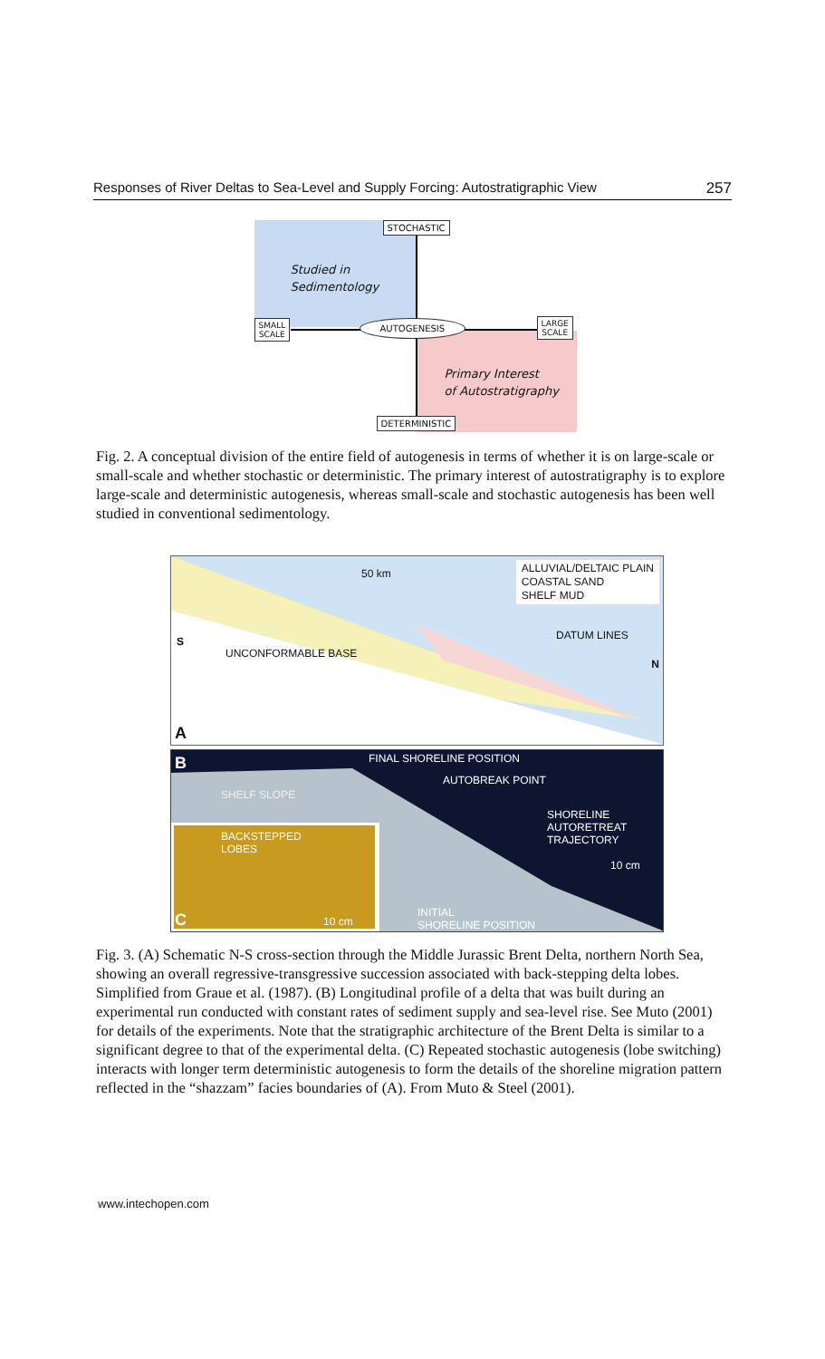Responses of River Deltas to Sea-Level and Supply Forcing: Autostratigraphic View 257
STOCHASTIC
Studied in
Sedimentology
SMALL
SCALE
AUTOGENESIS
LARGE
SCALE
Primary Interest
of Autostratigraphy
DETERMINISTIC
Fig. 2. A conceptual division of the entire field of autogenesis in terms of whether it is on large-scale or small-scale and whether stochastic or deterministic. The primary interest of autostratigraphy is to explore large-scale and deterministic autogenesis, whereas small-scale and stochastic autogenesis has been well studied in conventional sedimentology.
50 km
ALLUVIAL/DELTAIC PLAIN
COASTAL SAND
SHELF MUD
S
UNCONFORMABLE BASE
DATUM LINES
N
A
B FINAL SHORELINE POSITION
AUTOBREAK POINT
SHELF SLOPE
SHORELINE
AUTORETREAT
TRAJECTORY
10 cm
BACKSTEPPED
LOBES
C 10 cm
INITIAL
SHORELINE POSITION
Fig. 3. (A) Schematic N-S cross-section through the Middle Jurassic Brent Delta, northern North Sea, showing an overall regressive-transgressive succession associated with back-stepping delta lobes. Simplified from Graue et al. (1987). (B) Longitudinal profile of a delta that was built during an experimental run conducted with constant rates of sediment supply and sea-level rise. See Muto (2001) for details of the experiments. Note that the stratigraphic architecture of the Brent Delta is similar to a significant degree to that of the experimental delta. (C) Repeated stochastic autogenesis (lobe switching) interacts with longer term deterministic autogenesis to form the details of the shoreline migration pattern reflected in the “shazzam” facies boundaries of (A). From Muto & Steel (2001).
www.intechopen.com